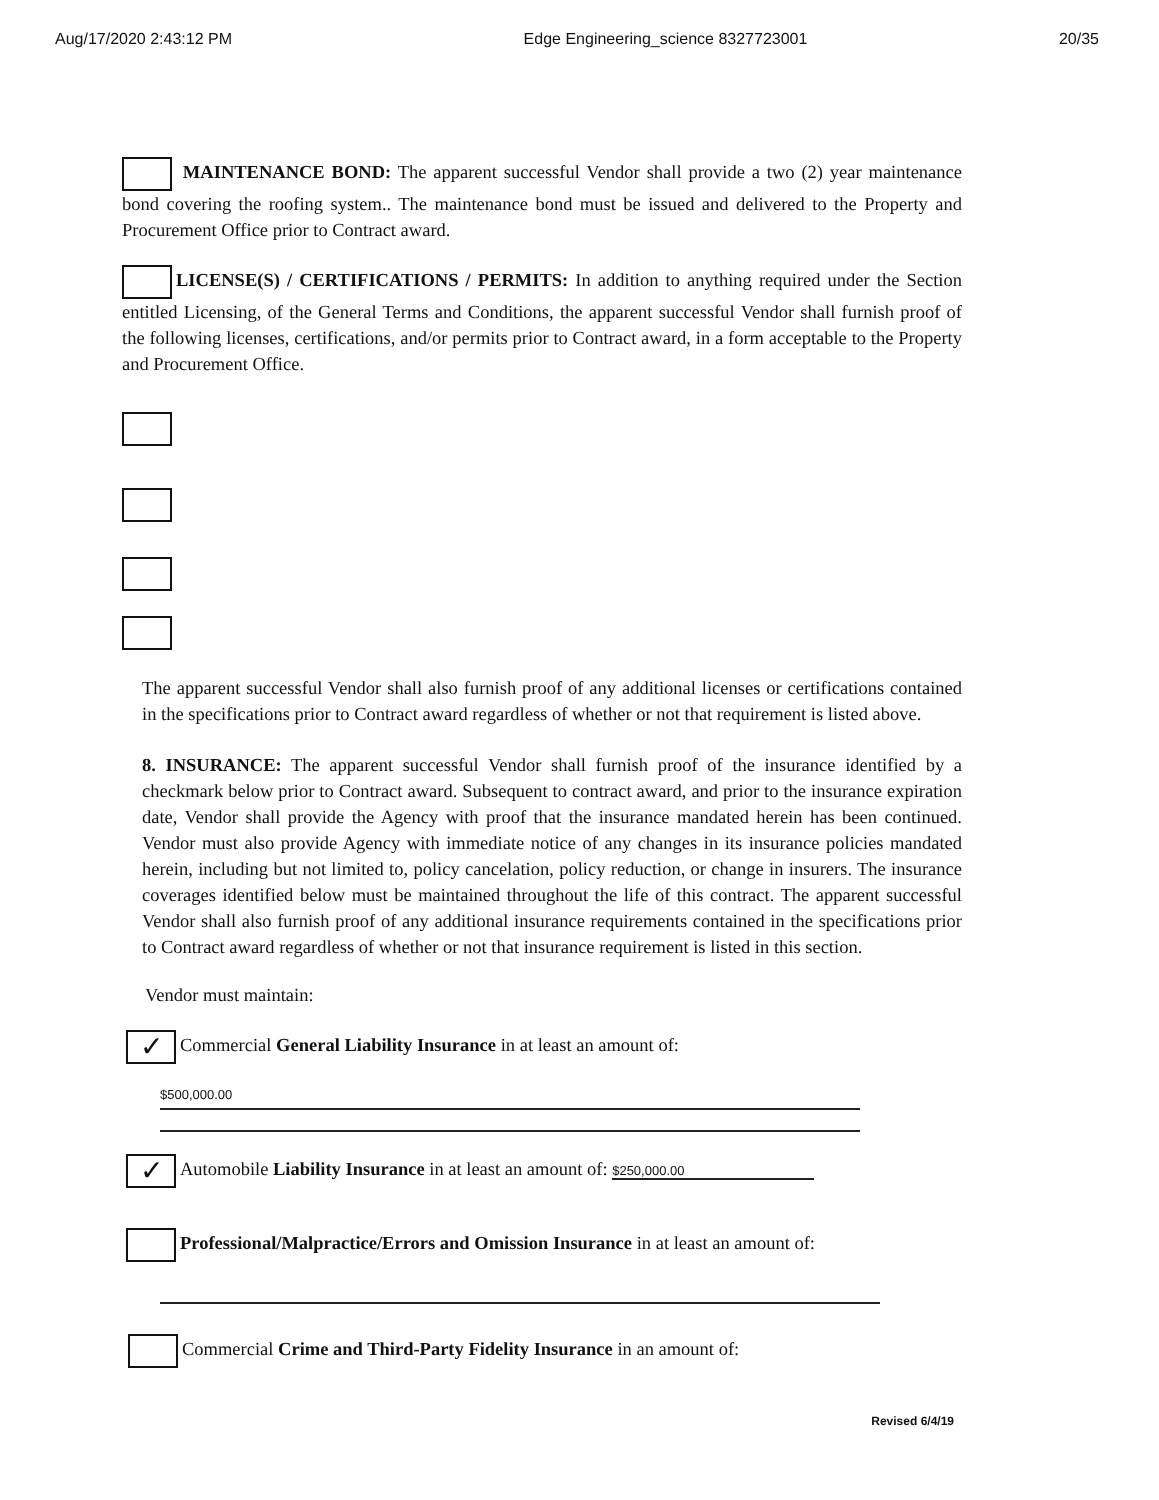Aug/17/2020 2:43:12 PM Edge Engineering_science 8327723001 20/35
MAINTENANCE BOND: The apparent successful Vendor shall provide a two (2) year maintenance bond covering the roofing system.. The maintenance bond must be issued and delivered to the Property and Procurement Office prior to Contract award.
LICENSE(S) / CERTIFICATIONS / PERMITS: In addition to anything required under the Section entitled Licensing, of the General Terms and Conditions, the apparent successful Vendor shall furnish proof of the following licenses, certifications, and/or permits prior to Contract award, in a form acceptable to the Property and Procurement Office.
The apparent successful Vendor shall also furnish proof of any additional licenses or certifications contained in the specifications prior to Contract award regardless of whether or not that requirement is listed above.
8. INSURANCE: The apparent successful Vendor shall furnish proof of the insurance identified by a checkmark below prior to Contract award. Subsequent to contract award, and prior to the insurance expiration date, Vendor shall provide the Agency with proof that the insurance mandated herein has been continued. Vendor must also provide Agency with immediate notice of any changes in its insurance policies mandated herein, including but not limited to, policy cancelation, policy reduction, or change in insurers. The insurance coverages identified below must be maintained throughout the life of this contract. The apparent successful Vendor shall also furnish proof of any additional insurance requirements contained in the specifications prior to Contract award regardless of whether or not that insurance requirement is listed in this section.
Vendor must maintain:
✓ Commercial General Liability Insurance in at least an amount of:
$500,000.00
✓ Automobile Liability Insurance in at least an amount of: $250,000.00
Professional/Malpractice/Errors and Omission Insurance in at least an amount of:
Commercial Crime and Third-Party Fidelity Insurance in an amount of:
Revised 6/4/19